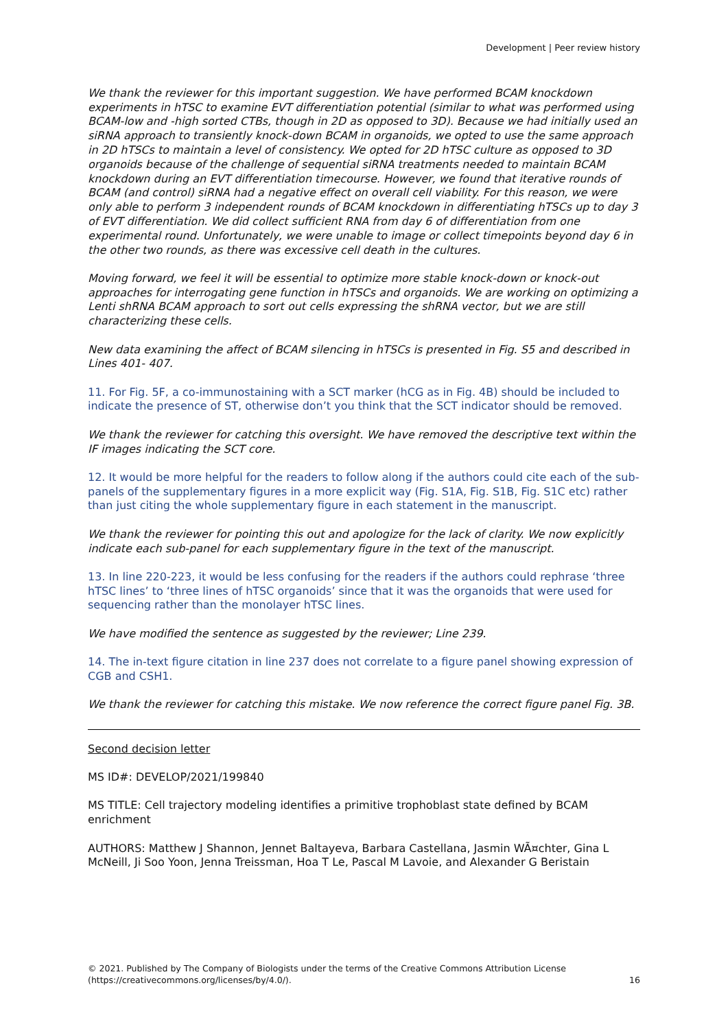Development | Peer review history
We thank the reviewer for this important suggestion. We have performed BCAM knockdown experiments in hTSC to examine EVT differentiation potential (similar to what was performed using BCAM-low and -high sorted CTBs, though in 2D as opposed to 3D). Because we had initially used an siRNA approach to transiently knock-down BCAM in organoids, we opted to use the same approach in 2D hTSCs to maintain a level of consistency. We opted for 2D hTSC culture as opposed to 3D organoids because of the challenge of sequential siRNA treatments needed to maintain BCAM knockdown during an EVT differentiation timecourse. However, we found that iterative rounds of BCAM (and control) siRNA had a negative effect on overall cell viability. For this reason, we were only able to perform 3 independent rounds of BCAM knockdown in differentiating hTSCs up to day 3 of EVT differentiation. We did collect sufficient RNA from day 6 of differentiation from one experimental round. Unfortunately, we were unable to image or collect timepoints beyond day 6 in the other two rounds, as there was excessive cell death in the cultures.
Moving forward, we feel it will be essential to optimize more stable knock-down or knock-out approaches for interrogating gene function in hTSCs and organoids. We are working on optimizing a Lenti shRNA BCAM approach to sort out cells expressing the shRNA vector, but we are still characterizing these cells.
New data examining the affect of BCAM silencing in hTSCs is presented in Fig. S5 and described in Lines 401- 407.
11. For Fig. 5F, a co-immunostaining with a SCT marker (hCG as in Fig. 4B) should be included to indicate the presence of ST, otherwise don’t you think that the SCT indicator should be removed.
We thank the reviewer for catching this oversight. We have removed the descriptive text within the IF images indicating the SCT core.
12. It would be more helpful for the readers to follow along if the authors could cite each of the sub-panels of the supplementary figures in a more explicit way (Fig. S1A, Fig. S1B, Fig. S1C etc) rather than just citing the whole supplementary figure in each statement in the manuscript.
We thank the reviewer for pointing this out and apologize for the lack of clarity. We now explicitly indicate each sub-panel for each supplementary figure in the text of the manuscript.
13. In line 220-223, it would be less confusing for the readers if the authors could rephrase ‘three hTSC lines’ to ‘three lines of hTSC organoids’ since that it was the organoids that were used for sequencing rather than the monolayer hTSC lines.
We have modified the sentence as suggested by the reviewer; Line 239.
14. The in-text figure citation in line 237 does not correlate to a figure panel showing expression of CGB and CSH1.
We thank the reviewer for catching this mistake. We now reference the correct figure panel Fig. 3B.
Second decision letter
MS ID#: DEVELOP/2021/199840
MS TITLE: Cell trajectory modeling identifies a primitive trophoblast state defined by BCAM enrichment
AUTHORS: Matthew J Shannon, Jennet Baltayeva, Barbara Castellana, Jasmin WÃ¤chter, Gina L McNeill, Ji Soo Yoon, Jenna Treissman, Hoa T Le, Pascal M Lavoie, and Alexander G Beristain
© 2021. Published by The Company of Biologists under the terms of the Creative Commons Attribution License (https://creativecommons.org/licenses/by/4.0/).
16